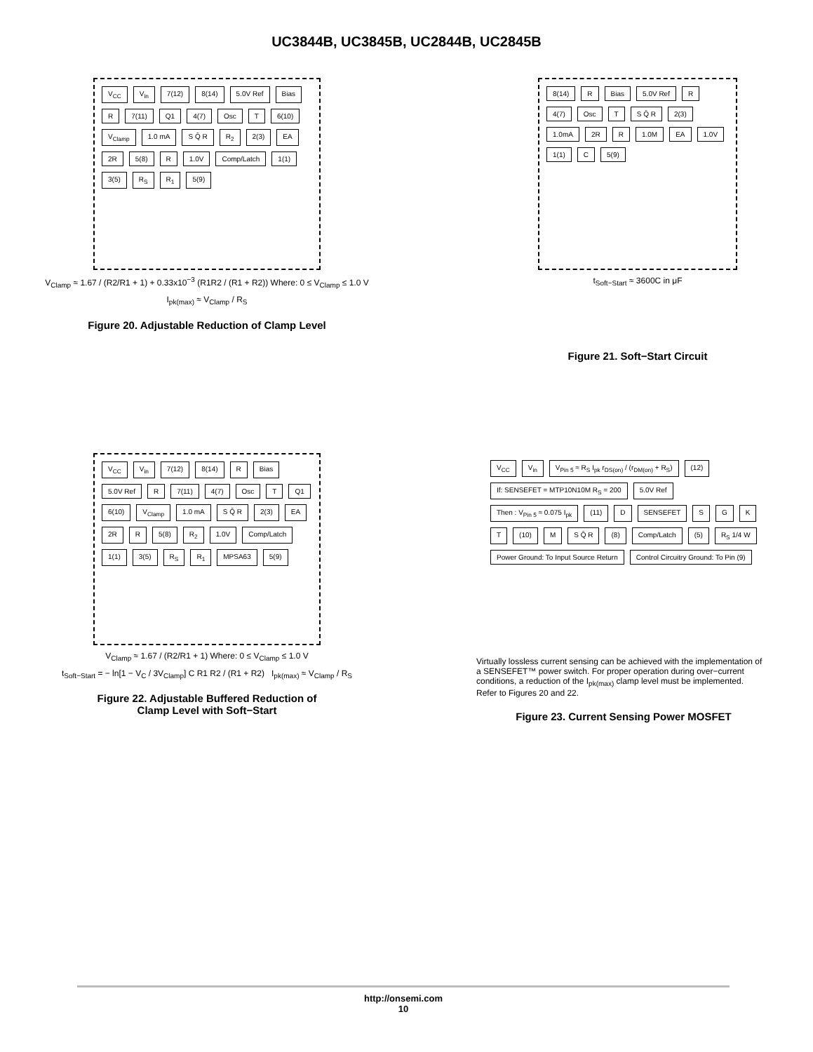UC3844B, UC3845B, UC2844B, UC2845B
V<sub>CC</sub> V<sub>in</sub> 7(12) 8(14) 5.0V Ref Bias R 7(11) Q1 4(7) Osc T 6(10) V<sub>Clamp</sub> 1.0 mA S Q̄ R R<sub>2</sub> 2(3) EA 2R 5(8) R 1.0V Comp/Latch 1(1) 3(5) R<sub>S</sub> R<sub>1</sub> 5(9)
V<sub>Clamp</sub> ≈ 1.67 / (R2/R1 + 1) + 0.33x10<sup>−3</sup> (R1R2 / (R1 + R2)) Where: 0 ≤ V<sub>Clamp</sub> ≤ 1.0 V
I<sub>pk(max)</sub> ≈ V<sub>Clamp</sub> / R<sub>S</sub>
Figure 20. Adjustable Reduction of Clamp Level
8(14) R Bias 5.0V Ref R 4(7) Osc T S Q̄ R 2(3) 1.0mA 2R R 1.0M EA 1.0V 1(1) C 5(9)
t<sub>Soft−Start</sub> ≈ 3600C in μF
Figure 21. Soft−Start Circuit
V<sub>CC</sub> V<sub>in</sub> 7(12) 8(14) R Bias 5.0V Ref R 7(11) 4(7) Osc T Q1 6(10) V<sub>Clamp</sub> 1.0 mA S Q̄ R 2(3) EA 2R R 5(8) R<sub>2</sub> 1.0V Comp/Latch 1(1) 3(5) R<sub>S</sub> R<sub>1</sub> MPSA63 5(9)
V<sub>Clamp</sub> ≈ 1.67 / (R2/R1 + 1) Where: 0 ≤ V<sub>Clamp</sub> ≤ 1.0 V
t<sub>Soft−Start</sub> = − ln[1 − V<sub>C</sub> / 3V<sub>Clamp</sub>] C R1 R2 / (R1 + R2) I<sub>pk(max)</sub> ≈ V<sub>Clamp</sub> / R<sub>S</sub>
Figure 22. Adjustable Buffered Reduction of
Clamp Level with Soft−Start
V<sub>CC</sub> V<sub>in</sub> V<sub>Pin 5</sub> ≈ R<sub>S</sub> I<sub>pk</sub> r<sub>DS(on)</sub> / (r<sub>DM(on)</sub> + R<sub>S</sub>) (12) If: SENSEFET = MTP10N10M R<sub>S</sub> = 200 5.0V Ref Then : V<sub>Pin 5</sub> ≈ 0.075 I<sub>pk</sub> (11) D SENSEFET SGKT (10) M S Q̄ R (8) Comp/Latch (5) R<sub>S</sub> 1/4 W Power Ground: To Input Source Return Control Circuitry Ground: To Pin (9)
Virtually lossless current sensing can be achieved with the implementation of a SENSEFET™ power switch. For proper operation during over−current conditions, a reduction of the I<sub>pk(max)</sub> clamp level must be implemented. Refer to Figures 20 and 22.
Figure 23. Current Sensing Power MOSFET
http://onsemi.com
10